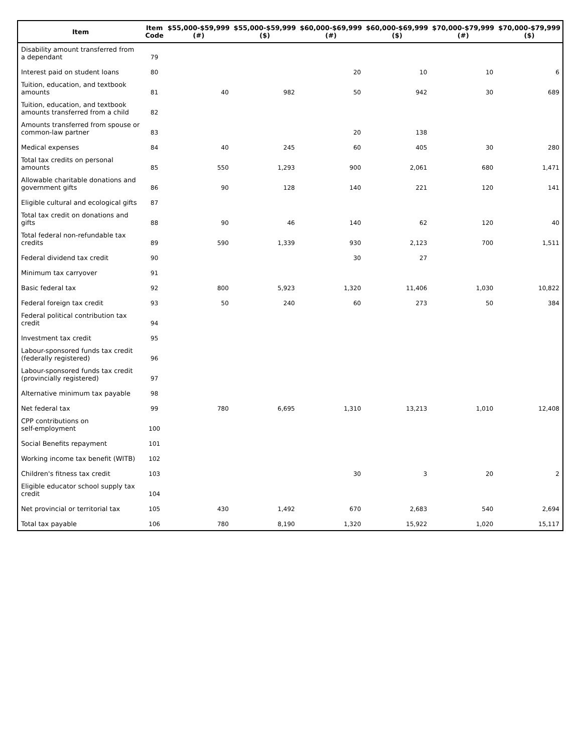| Item | Item Code | $55,000-$59,999 (#) | $55,000-$59,999 ($) | $60,000-$69,999 (#) | $60,000-$69,999 ($) | $70,000-$79,999 (#) | $70,000-$79,999 ($) |
| --- | --- | --- | --- | --- | --- | --- | --- |
| Disability amount transferred from a dependant | 79 | | | | | | |
| Interest paid on student loans | 80 | | | 20 | 10 | 10 | 6 |
| Tuition, education, and textbook amounts | 81 | 40 | 982 | 50 | 942 | 30 | 689 |
| Tuition, education, and textbook amounts transferred from a child | 82 | | | | | | |
| Amounts transferred from spouse or common-law partner | 83 | | | 20 | 138 | | |
| Medical expenses | 84 | 40 | 245 | 60 | 405 | 30 | 280 |
| Total tax credits on personal amounts | 85 | 550 | 1,293 | 900 | 2,061 | 680 | 1,471 |
| Allowable charitable donations and government gifts | 86 | 90 | 128 | 140 | 221 | 120 | 141 |
| Eligible cultural and ecological gifts | 87 | | | | | | |
| Total tax credit on donations and gifts | 88 | 90 | 46 | 140 | 62 | 120 | 40 |
| Total federal non-refundable tax credits | 89 | 590 | 1,339 | 930 | 2,123 | 700 | 1,511 |
| Federal dividend tax credit | 90 | | | 30 | 27 | | |
| Minimum tax carryover | 91 | | | | | | |
| Basic federal tax | 92 | 800 | 5,923 | 1,320 | 11,406 | 1,030 | 10,822 |
| Federal foreign tax credit | 93 | 50 | 240 | 60 | 273 | 50 | 384 |
| Federal political contribution tax credit | 94 | | | | | | |
| Investment tax credit | 95 | | | | | | |
| Labour-sponsored funds tax credit (federally registered) | 96 | | | | | | |
| Labour-sponsored funds tax credit (provincially registered) | 97 | | | | | | |
| Alternative minimum tax payable | 98 | | | | | | |
| Net federal tax | 99 | 780 | 6,695 | 1,310 | 13,213 | 1,010 | 12,408 |
| CPP contributions on self-employment | 100 | | | | | | |
| Social Benefits repayment | 101 | | | | | | |
| Working income tax benefit (WITB) | 102 | | | | | | |
| Children's fitness tax credit | 103 | | | 30 | 3 | 20 | 2 |
| Eligible educator school supply tax credit | 104 | | | | | | |
| Net provincial or territorial tax | 105 | 430 | 1,492 | 670 | 2,683 | 540 | 2,694 |
| Total tax payable | 106 | 780 | 8,190 | 1,320 | 15,922 | 1,020 | 15,117 |